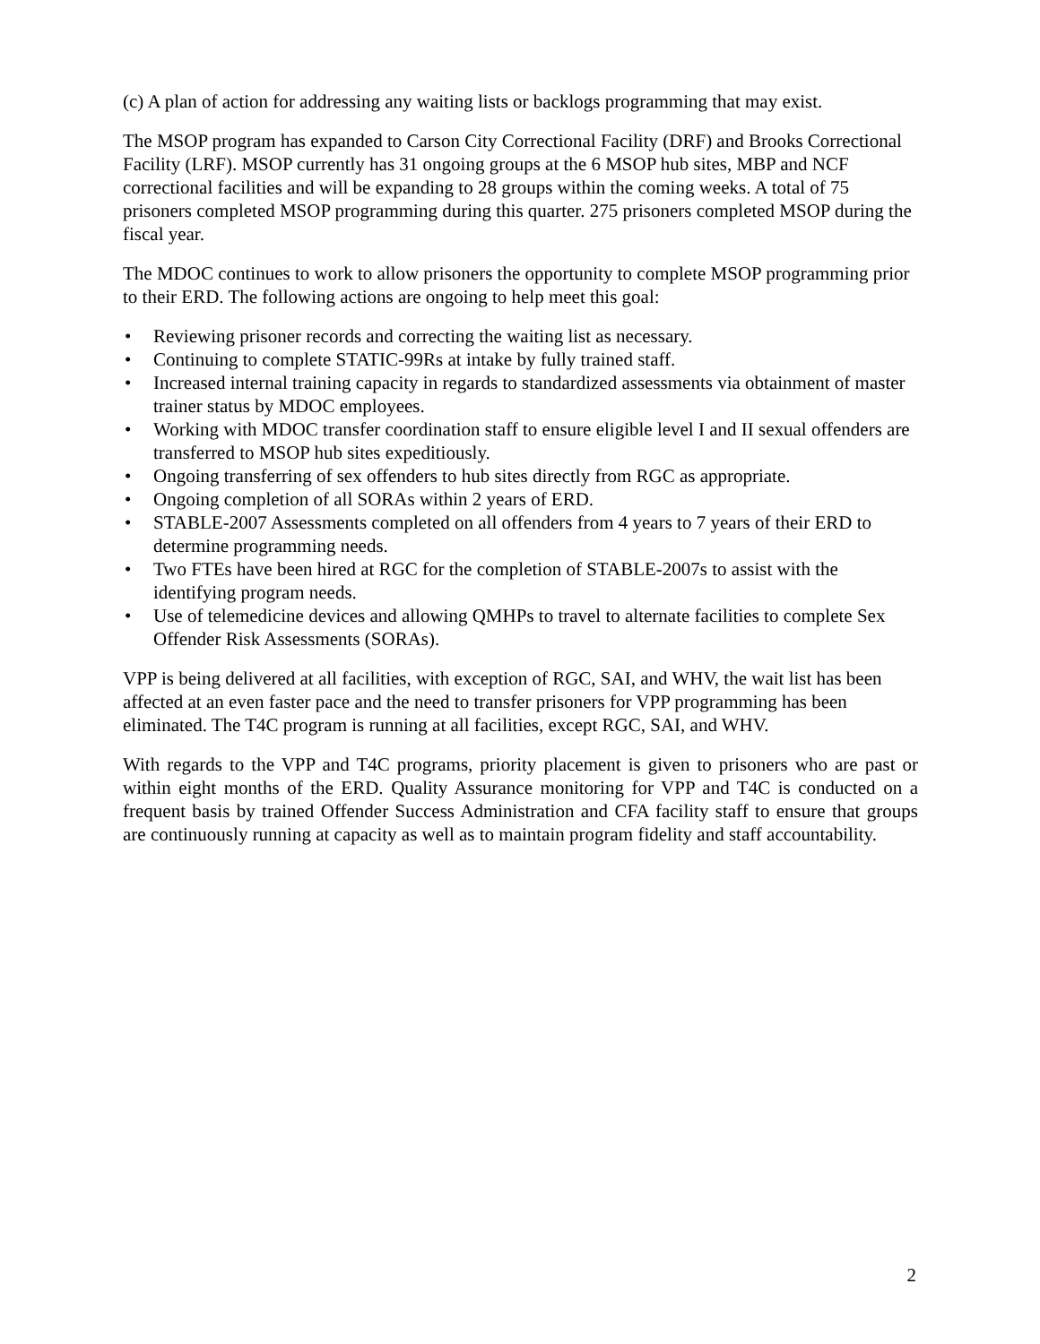(c) A plan of action for addressing any waiting lists or backlogs programming that may exist.
The MSOP program has expanded to Carson City Correctional Facility (DRF) and Brooks Correctional Facility (LRF). MSOP currently has 31 ongoing groups at the 6 MSOP hub sites, MBP and NCF correctional facilities and will be expanding to 28 groups within the coming weeks. A total of 75 prisoners completed MSOP programming during this quarter. 275 prisoners completed MSOP during the fiscal year.
The MDOC continues to work to allow prisoners the opportunity to complete MSOP programming prior to their ERD. The following actions are ongoing to help meet this goal:
• Reviewing prisoner records and correcting the waiting list as necessary.
• Continuing to complete STATIC-99Rs at intake by fully trained staff.
• Increased internal training capacity in regards to standardized assessments via obtainment of master trainer status by MDOC employees.
• Working with MDOC transfer coordination staff to ensure eligible level I and II sexual offenders are transferred to MSOP hub sites expeditiously.
• Ongoing transferring of sex offenders to hub sites directly from RGC as appropriate.
• Ongoing completion of all SORAs within 2 years of ERD.
• STABLE-2007 Assessments completed on all offenders from 4 years to 7 years of their ERD to determine programming needs.
• Two FTEs have been hired at RGC for the completion of STABLE-2007s to assist with the identifying program needs.
• Use of telemedicine devices and allowing QMHPs to travel to alternate facilities to complete Sex Offender Risk Assessments (SORAs).
VPP is being delivered at all facilities, with exception of RGC, SAI, and WHV, the wait list has been affected at an even faster pace and the need to transfer prisoners for VPP programming has been eliminated. The T4C program is running at all facilities, except RGC, SAI, and WHV.
With regards to the VPP and T4C programs, priority placement is given to prisoners who are past or within eight months of the ERD. Quality Assurance monitoring for VPP and T4C is conducted on a frequent basis by trained Offender Success Administration and CFA facility staff to ensure that groups are continuously running at capacity as well as to maintain program fidelity and staff accountability.
2